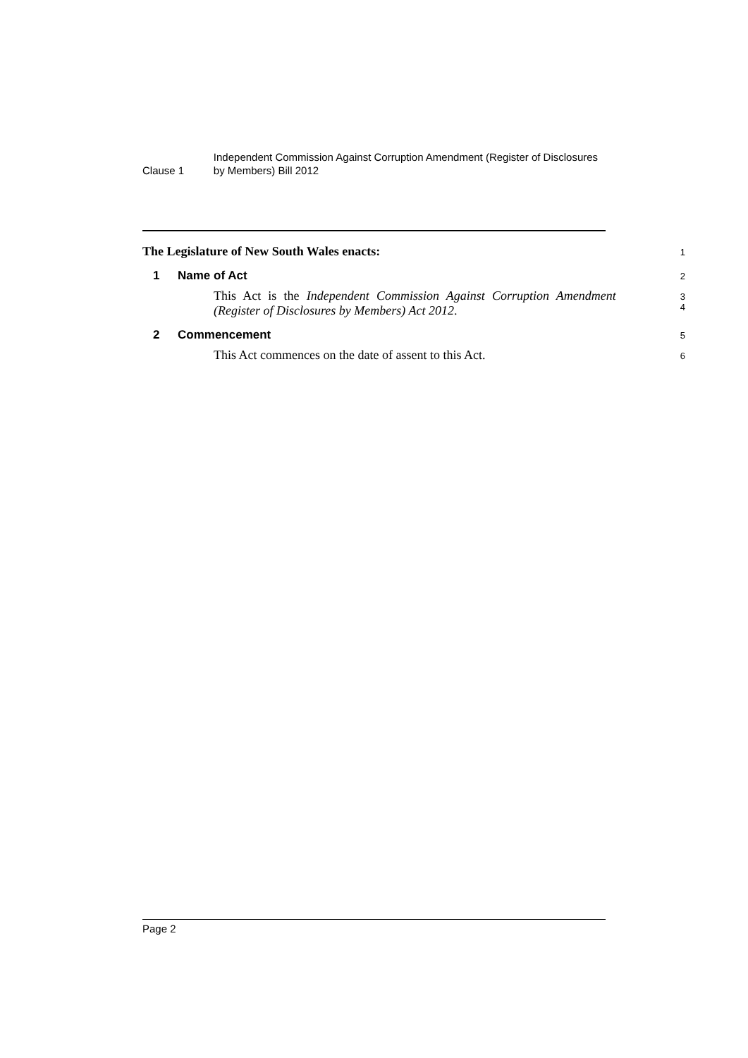Clause 1
Independent Commission Against Corruption Amendment (Register of Disclosures by Members) Bill 2012
The Legislature of New South Wales enacts:
1
1 Name of Act
2
This Act is the Independent Commission Against Corruption Amendment (Register of Disclosures by Members) Act 2012.
3
4
2 Commencement
5
This Act commences on the date of assent to this Act.
6
Page 2